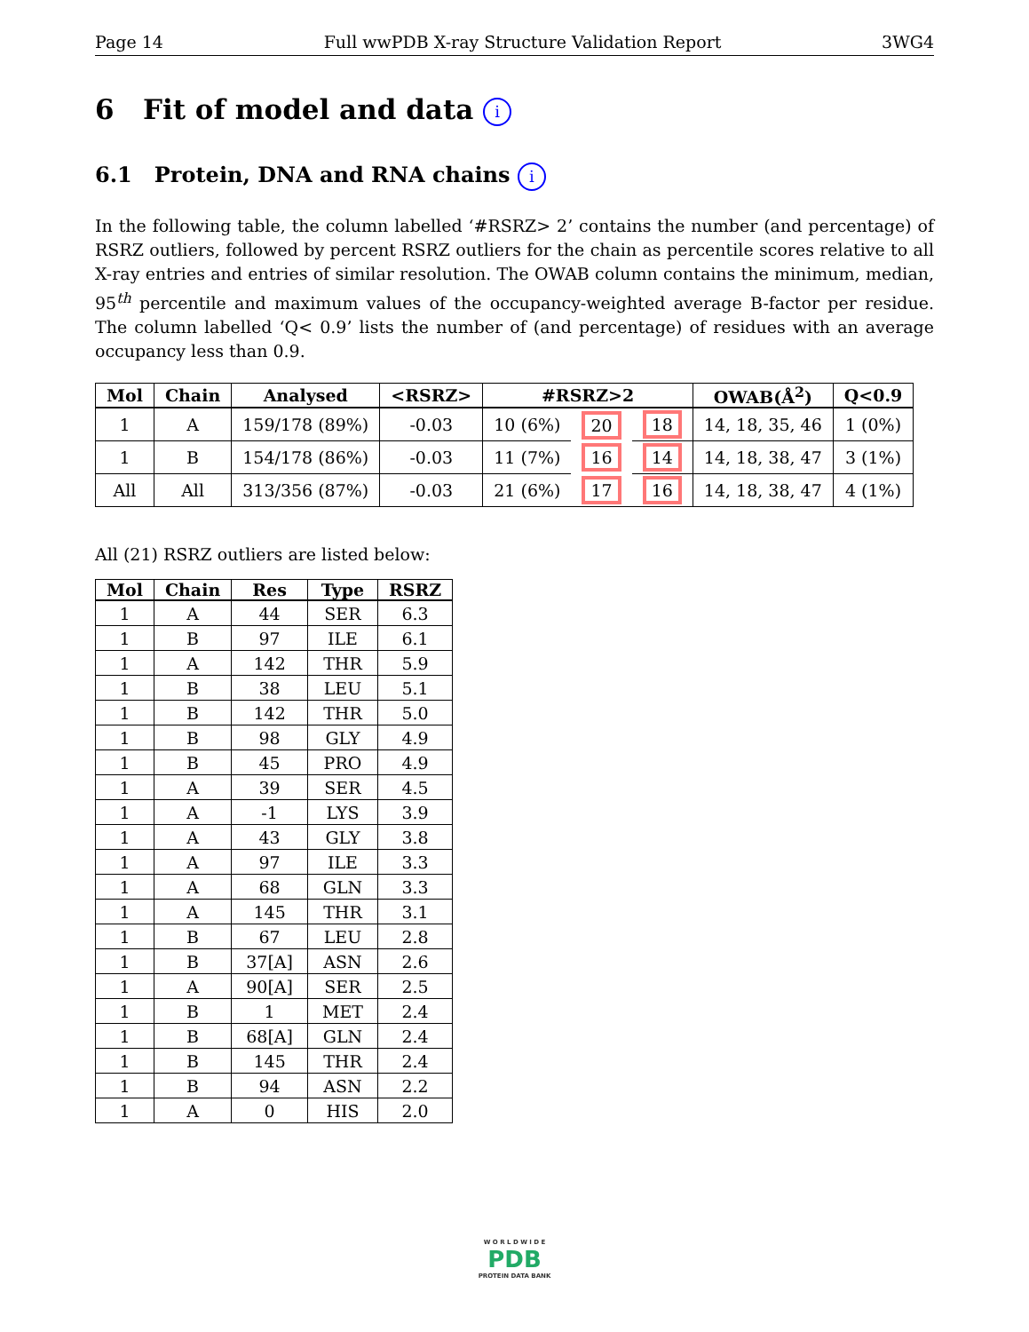Page 14 Full wwPDB X-ray Structure Validation Report 3WG4
6 Fit of model and data i
6.1 Protein, DNA and RNA chains i
In the following table, the column labelled ‘#RSRZ> 2’ contains the number (and percentage) of RSRZ outliers, followed by percent RSRZ outliers for the chain as percentile scores relative to all X-ray entries and entries of similar resolution. The OWAB column contains the minimum, median, 95<sup>th</sup> percentile and maximum values of the occupancy-weighted average B-factor per residue. The column labelled ‘Q< 0.9’ lists the number of (and percentage) of residues with an average occupancy less than 0.9.
| Mol | Chain | Analysed | <RSRZ> | #RSRZ>2 | | | OWAB(Å<sup>2</sup>) | Q<0.9 |
| --- | --- | --- | --- | --- | --- | --- | --- | --- |
| 1 | A | 159/178 (89%) | -0.03 | 10 (6%) | 20 | 18 | 14, 18, 35, 46 | 1 (0%) |
| 1 | B | 154/178 (86%) | -0.03 | 11 (7%) | 16 | 14 | 14, 18, 38, 47 | 3 (1%) |
| All | All | 313/356 (87%) | -0.03 | 21 (6%) | 17 | 16 | 14, 18, 38, 47 | 4 (1%) |
All (21) RSRZ outliers are listed below:
| Mol | Chain | Res | Type | RSRZ |
| --- | --- | --- | --- | --- |
| 1 | A | 44 | SER | 6.3 |
| 1 | B | 97 | ILE | 6.1 |
| 1 | A | 142 | THR | 5.9 |
| 1 | B | 38 | LEU | 5.1 |
| 1 | B | 142 | THR | 5.0 |
| 1 | B | 98 | GLY | 4.9 |
| 1 | B | 45 | PRO | 4.9 |
| 1 | A | 39 | SER | 4.5 |
| 1 | A | -1 | LYS | 3.9 |
| 1 | A | 43 | GLY | 3.8 |
| 1 | A | 97 | ILE | 3.3 |
| 1 | A | 68 | GLN | 3.3 |
| 1 | A | 145 | THR | 3.1 |
| 1 | B | 67 | LEU | 2.8 |
| 1 | B | 37[A] | ASN | 2.6 |
| 1 | A | 90[A] | SER | 2.5 |
| 1 | B | 1 | MET | 2.4 |
| 1 | B | 68[A] | GLN | 2.4 |
| 1 | B | 145 | THR | 2.4 |
| 1 | B | 94 | ASN | 2.2 |
| 1 | A | 0 | HIS | 2.0 |
W O R L D W I D E
PDB
PROTEIN DATA BANK